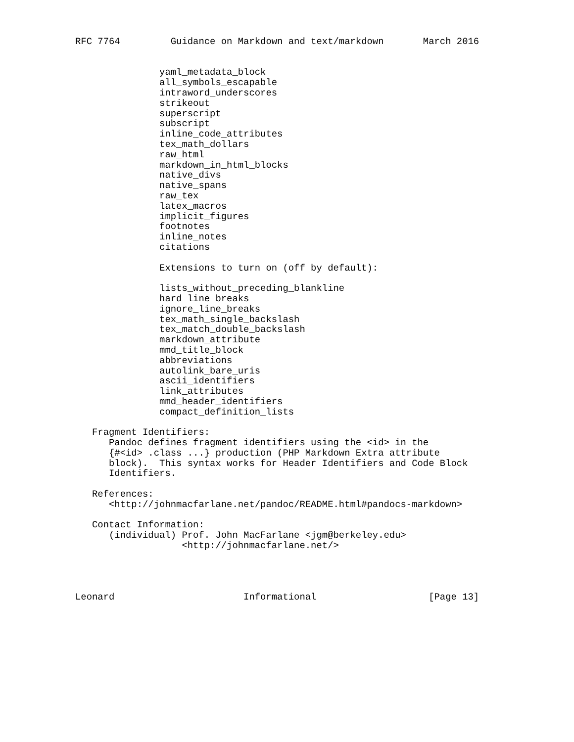RFC 7764         Guidance on Markdown and text/markdown       March 2016


               yaml_metadata_block
               all_symbols_escapable
               intraword_underscores
               strikeout
               superscript
               subscript
               inline_code_attributes
               tex_math_dollars
               raw_html
               markdown_in_html_blocks
               native_divs
               native_spans
               raw_tex
               latex_macros
               implicit_figures
               footnotes
               inline_notes
               citations

               Extensions to turn on (off by default):

               lists_without_preceding_blankline
               hard_line_breaks
               ignore_line_breaks
               tex_math_single_backslash
               tex_match_double_backslash
               markdown_attribute
               mmd_title_block
               abbreviations
               autolink_bare_uris
               ascii_identifiers
               link_attributes
               mmd_header_identifiers
               compact_definition_lists

   Fragment Identifiers:
      Pandoc defines fragment identifiers using the <id> in the
      {#<id> .class ...} production (PHP Markdown Extra attribute
      block).  This syntax works for Header Identifiers and Code Block
      Identifiers.

   References:
      <http://johnmacfarlane.net/pandoc/README.html#pandocs-markdown>

   Contact Information:
      (individual) Prof. John MacFarlane <jgm@berkeley.edu>
                   <http://johnmacfarlane.net/>




Leonard                       Informational                    [Page 13]